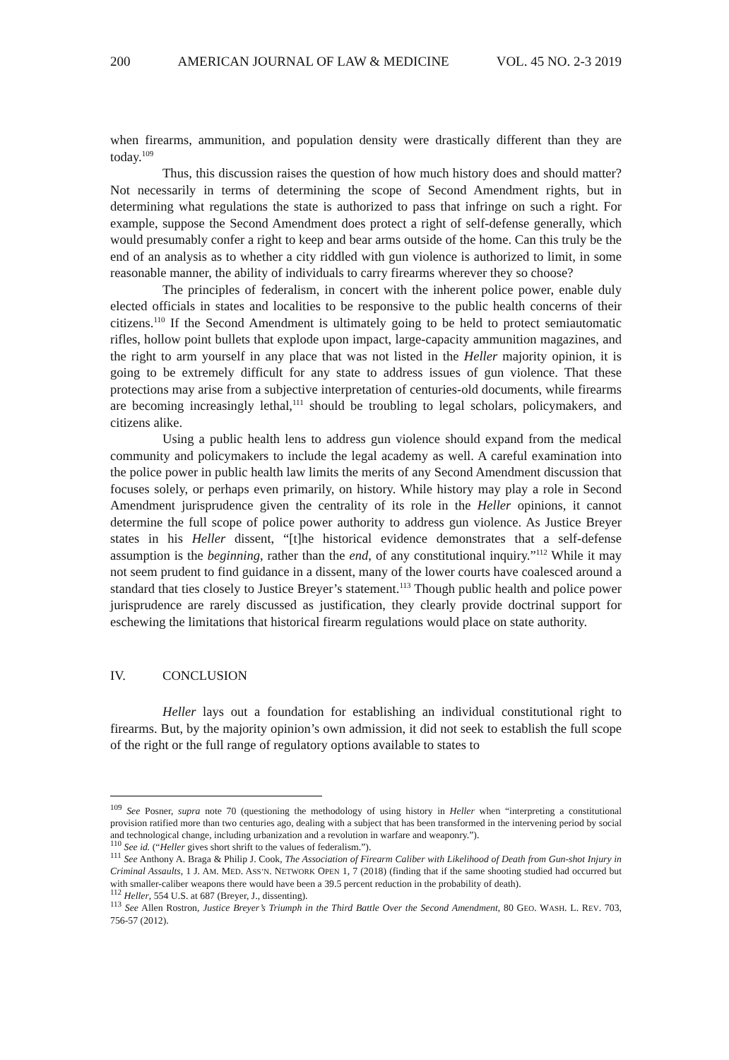200 AMERICAN JOURNAL OF LAW & MEDICINE VOL. 45 NO. 2-3 2019
when firearms, ammunition, and population density were drastically different than they are today.<sup>109</sup>
Thus, this discussion raises the question of how much history does and should matter? Not necessarily in terms of determining the scope of Second Amendment rights, but in determining what regulations the state is authorized to pass that infringe on such a right. For example, suppose the Second Amendment does protect a right of self-defense generally, which would presumably confer a right to keep and bear arms outside of the home. Can this truly be the end of an analysis as to whether a city riddled with gun violence is authorized to limit, in some reasonable manner, the ability of individuals to carry firearms wherever they so choose?
The principles of federalism, in concert with the inherent police power, enable duly elected officials in states and localities to be responsive to the public health concerns of their citizens.<sup>110</sup> If the Second Amendment is ultimately going to be held to protect semiautomatic rifles, hollow point bullets that explode upon impact, large-capacity ammunition magazines, and the right to arm yourself in any place that was not listed in the Heller majority opinion, it is going to be extremely difficult for any state to address issues of gun violence. That these protections may arise from a subjective interpretation of centuries-old documents, while firearms are becoming increasingly lethal,<sup>111</sup> should be troubling to legal scholars, policymakers, and citizens alike.
Using a public health lens to address gun violence should expand from the medical community and policymakers to include the legal academy as well. A careful examination into the police power in public health law limits the merits of any Second Amendment discussion that focuses solely, or perhaps even primarily, on history. While history may play a role in Second Amendment jurisprudence given the centrality of its role in the Heller opinions, it cannot determine the full scope of police power authority to address gun violence. As Justice Breyer states in his Heller dissent, “[t]he historical evidence demonstrates that a self-defense assumption is the beginning, rather than the end, of any constitutional inquiry.”<sup>112</sup> While it may not seem prudent to find guidance in a dissent, many of the lower courts have coalesced around a standard that ties closely to Justice Breyer’s statement.<sup>113</sup> Though public health and police power jurisprudence are rarely discussed as justification, they clearly provide doctrinal support for eschewing the limitations that historical firearm regulations would place on state authority.
IV. CONCLUSION
Heller lays out a foundation for establishing an individual constitutional right to firearms. But, by the majority opinion’s own admission, it did not seek to establish the full scope of the right or the full range of regulatory options available to states to
<sup>109</sup> See Posner, supra note 70 (questioning the methodology of using history in Heller when “interpreting a constitutional provision ratified more than two centuries ago, dealing with a subject that has been transformed in the intervening period by social and technological change, including urbanization and a revolution in warfare and weaponry.”).
<sup>110</sup> See id. (“Heller gives short shrift to the values of federalism.”).
<sup>111</sup> See Anthony A. Braga & Philip J. Cook, The Association of Firearm Caliber with Likelihood of Death from Gun-shot Injury in Criminal Assaults, 1 J. AM. MED. ASS’N. NETWORK OPEN 1, 7 (2018) (finding that if the same shooting studied had occurred but with smaller-caliber weapons there would have been a 39.5 percent reduction in the probability of death).
<sup>112</sup> Heller, 554 U.S. at 687 (Breyer, J., dissenting).
<sup>113</sup> See Allen Rostron, Justice Breyer’s Triumph in the Third Battle Over the Second Amendment, 80 GEO. WASH. L. REV. 703, 756-57 (2012).